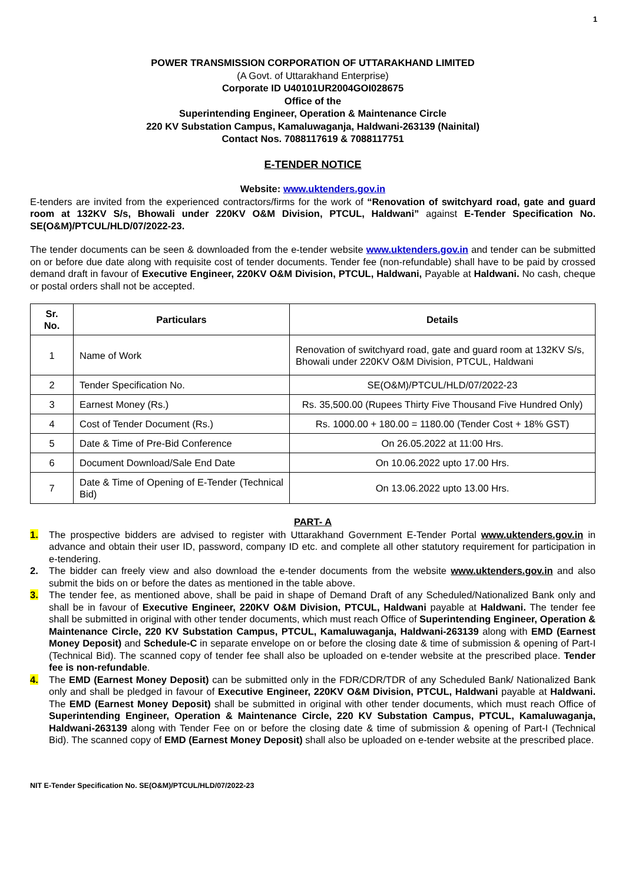1
POWER TRANSMISSION CORPORATION OF UTTARAKHAND LIMITED
(A Govt. of Uttarakhand Enterprise)
Corporate ID U40101UR2004GOI028675
Office of the
Superintending Engineer, Operation & Maintenance Circle
220 KV Substation Campus, Kamaluwaganja, Haldwani-263139 (Nainital)
Contact Nos. 7088117619 & 7088117751
E-TENDER NOTICE
Website: www.uktenders.gov.in
E-tenders are invited from the experienced contractors/firms for the work of “Renovation of switchyard road, gate and guard room at 132KV S/s, Bhowali under 220KV O&M Division, PTCUL, Haldwani” against E-Tender Specification No. SE(O&M)/PTCUL/HLD/07/2022-23.
The tender documents can be seen & downloaded from the e-tender website www.uktenders.gov.in and tender can be submitted on or before due date along with requisite cost of tender documents. Tender fee (non-refundable) shall have to be paid by crossed demand draft in favour of Executive Engineer, 220KV O&M Division, PTCUL, Haldwani, Payable at Haldwani. No cash, cheque or postal orders shall not be accepted.
| Sr. No. | Particulars | Details |
| --- | --- | --- |
| 1 | Name of Work | Renovation of switchyard road, gate and guard room at 132KV S/s, Bhowali under 220KV O&M Division, PTCUL, Haldwani |
| 2 | Tender Specification No. | SE(O&M)/PTCUL/HLD/07/2022-23 |
| 3 | Earnest Money (Rs.) | Rs. 35,500.00 (Rupees Thirty Five Thousand Five Hundred Only) |
| 4 | Cost of Tender Document (Rs.) | Rs. 1000.00 + 180.00 = 1180.00 (Tender Cost + 18% GST) |
| 5 | Date & Time of Pre-Bid Conference | On 26.05.2022 at 11:00 Hrs. |
| 6 | Document Download/Sale End Date | On 10.06.2022 upto 17.00 Hrs. |
| 7 | Date & Time of Opening of E-Tender (Technical Bid) | On 13.06.2022 upto 13.00 Hrs. |
PART- A
1. The prospective bidders are advised to register with Uttarakhand Government E-Tender Portal www.uktenders.gov.in in advance and obtain their user ID, password, company ID etc. and complete all other statutory requirement for participation in e-tendering.
2. The bidder can freely view and also download the e-tender documents from the website www.uktenders.gov.in and also submit the bids on or before the dates as mentioned in the table above.
3. The tender fee, as mentioned above, shall be paid in shape of Demand Draft of any Scheduled/Nationalized Bank only and shall be in favour of Executive Engineer, 220KV O&M Division, PTCUL, Haldwani payable at Haldwani. The tender fee shall be submitted in original with other tender documents, which must reach Office of Superintending Engineer, Operation & Maintenance Circle, 220 KV Substation Campus, PTCUL, Kamaluwaganja, Haldwani-263139 along with EMD (Earnest Money Deposit) and Schedule-C in separate envelope on or before the closing date & time of submission & opening of Part-I (Technical Bid). The scanned copy of tender fee shall also be uploaded on e-tender website at the prescribed place. Tender fee is non-refundable.
4. The EMD (Earnest Money Deposit) can be submitted only in the FDR/CDR/TDR of any Scheduled Bank/ Nationalized Bank only and shall be pledged in favour of Executive Engineer, 220KV O&M Division, PTCUL, Haldwani payable at Haldwani. The EMD (Earnest Money Deposit) shall be submitted in original with other tender documents, which must reach Office of Superintending Engineer, Operation & Maintenance Circle, 220 KV Substation Campus, PTCUL, Kamaluwaganja, Haldwani-263139 along with Tender Fee on or before the closing date & time of submission & opening of Part-I (Technical Bid). The scanned copy of EMD (Earnest Money Deposit) shall also be uploaded on e-tender website at the prescribed place.
NIT E-Tender Specification No. SE(O&M)/PTCUL/HLD/07/2022-23